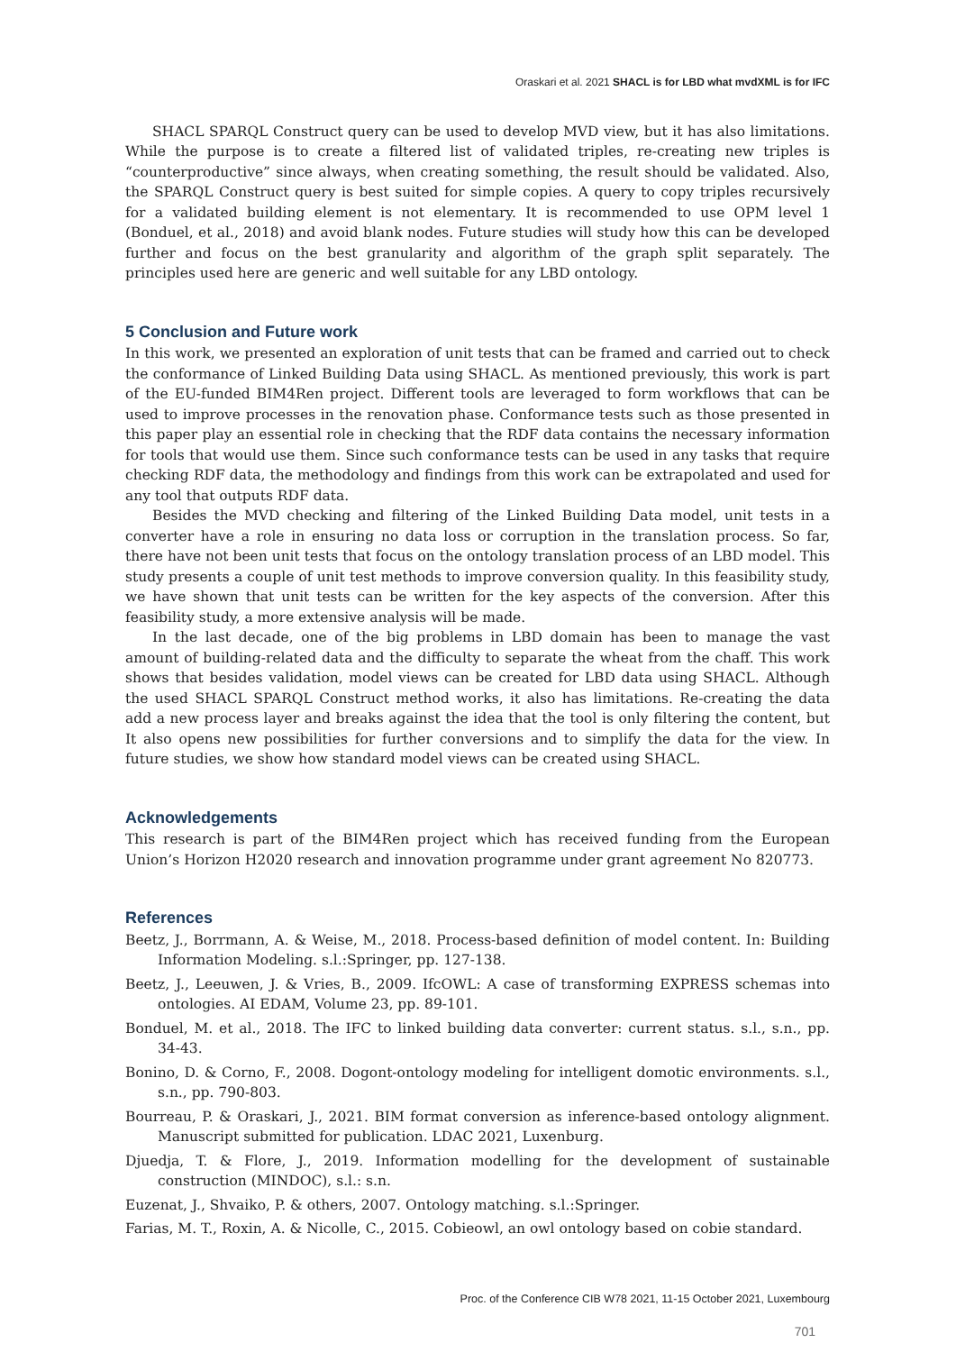Oraskari et al. 2021 SHACL is for LBD what mvdXML is for IFC
SHACL SPARQL Construct query can be used to develop MVD view, but it has also limitations. While the purpose is to create a filtered list of validated triples, re-creating new triples is “counterproductive” since always, when creating something, the result should be validated. Also, the SPARQL Construct query is best suited for simple copies. A query to copy triples recursively for a validated building element is not elementary. It is recommended to use OPM level 1 (Bonduel, et al., 2018) and avoid blank nodes. Future studies will study how this can be developed further and focus on the best granularity and algorithm of the graph split separately. The principles used here are generic and well suitable for any LBD ontology.
5 Conclusion and Future work
In this work, we presented an exploration of unit tests that can be framed and carried out to check the conformance of Linked Building Data using SHACL. As mentioned previously, this work is part of the EU-funded BIM4Ren project. Different tools are leveraged to form workflows that can be used to improve processes in the renovation phase. Conformance tests such as those presented in this paper play an essential role in checking that the RDF data contains the necessary information for tools that would use them. Since such conformance tests can be used in any tasks that require checking RDF data, the methodology and findings from this work can be extrapolated and used for any tool that outputs RDF data.
Besides the MVD checking and filtering of the Linked Building Data model, unit tests in a converter have a role in ensuring no data loss or corruption in the translation process. So far, there have not been unit tests that focus on the ontology translation process of an LBD model. This study presents a couple of unit test methods to improve conversion quality. In this feasibility study, we have shown that unit tests can be written for the key aspects of the conversion. After this feasibility study, a more extensive analysis will be made.
In the last decade, one of the big problems in LBD domain has been to manage the vast amount of building-related data and the difficulty to separate the wheat from the chaff. This work shows that besides validation, model views can be created for LBD data using SHACL. Although the used SHACL SPARQL Construct method works, it also has limitations. Re-creating the data add a new process layer and breaks against the idea that the tool is only filtering the content, but It also opens new possibilities for further conversions and to simplify the data for the view. In future studies, we show how standard model views can be created using SHACL.
Acknowledgements
This research is part of the BIM4Ren project which has received funding from the European Union’s Horizon H2020 research and innovation programme under grant agreement No 820773.
References
Beetz, J., Borrmann, A. & Weise, M., 2018. Process-based definition of model content. In: Building Information Modeling. s.l.:Springer, pp. 127-138.
Beetz, J., Leeuwen, J. & Vries, B., 2009. IfcOWL: A case of transforming EXPRESS schemas into ontologies. AI EDAM, Volume 23, pp. 89-101.
Bonduel, M. et al., 2018. The IFC to linked building data converter: current status. s.l., s.n., pp. 34-43.
Bonino, D. & Corno, F., 2008. Dogont-ontology modeling for intelligent domotic environments. s.l., s.n., pp. 790-803.
Bourreau, P. & Oraskari, J., 2021. BIM format conversion as inference-based ontology alignment. Manuscript submitted for publication. LDAC 2021, Luxenburg.
Djuedja, T. & Flore, J., 2019. Information modelling for the development of sustainable construction (MINDOC), s.l.: s.n.
Euzenat, J., Shvaiko, P. & others, 2007. Ontology matching. s.l.:Springer.
Farias, M. T., Roxin, A. & Nicolle, C., 2015. Cobieowl, an owl ontology based on cobie standard.
Proc. of the Conference CIB W78 2021, 11-15 October 2021, Luxembourg
701